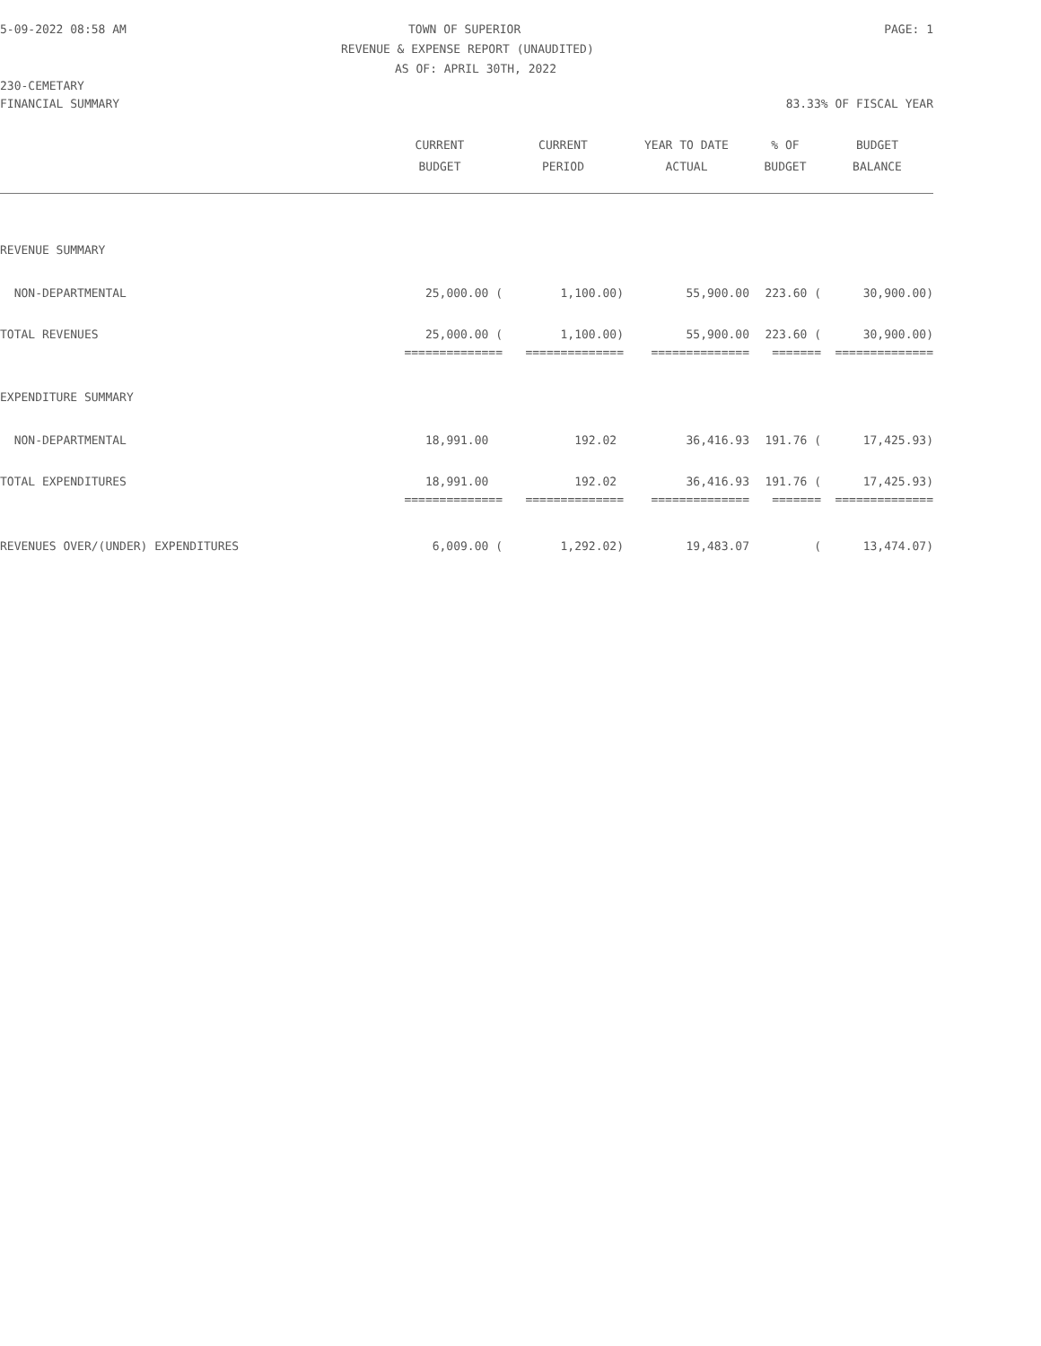5-09-2022 08:58 AM
TOWN OF SUPERIOR
PAGE: 1
REVENUE & EXPENSE REPORT (UNAUDITED)
AS OF: APRIL 30TH, 2022
230-CEMETARY
FINANCIAL SUMMARY 83.33% OF FISCAL YEAR
| | CURRENT | CURRENT | YEAR TO DATE | % OF | BUDGET |
| --- | --- | --- | --- | --- | --- |
| | BUDGET | PERIOD | ACTUAL | BUDGET | BALANCE |
| REVENUE SUMMARY | | | | | |
| NON-DEPARTMENTAL | 25,000.00 ( | 1,100.00) | 55,900.00 | 223.60 ( | 30,900.00) |
| TOTAL REVENUES | 25,000.00 ( | 1,100.00) | 55,900.00 | 223.60 ( | 30,900.00) |
| | ============== | ============== | ============== | ======= | ============== |
| EXPENDITURE SUMMARY | | | | | |
| NON-DEPARTMENTAL | 18,991.00 | 192.02 | 36,416.93 | 191.76 ( | 17,425.93) |
| TOTAL EXPENDITURES | 18,991.00 | 192.02 | 36,416.93 | 191.76 ( | 17,425.93) |
| | ============== | ============== | ============== | ======= | ============== |
| REVENUES OVER/(UNDER) EXPENDITURES | 6,009.00 ( | 1,292.02) | 19,483.07 | ( | 13,474.07) |